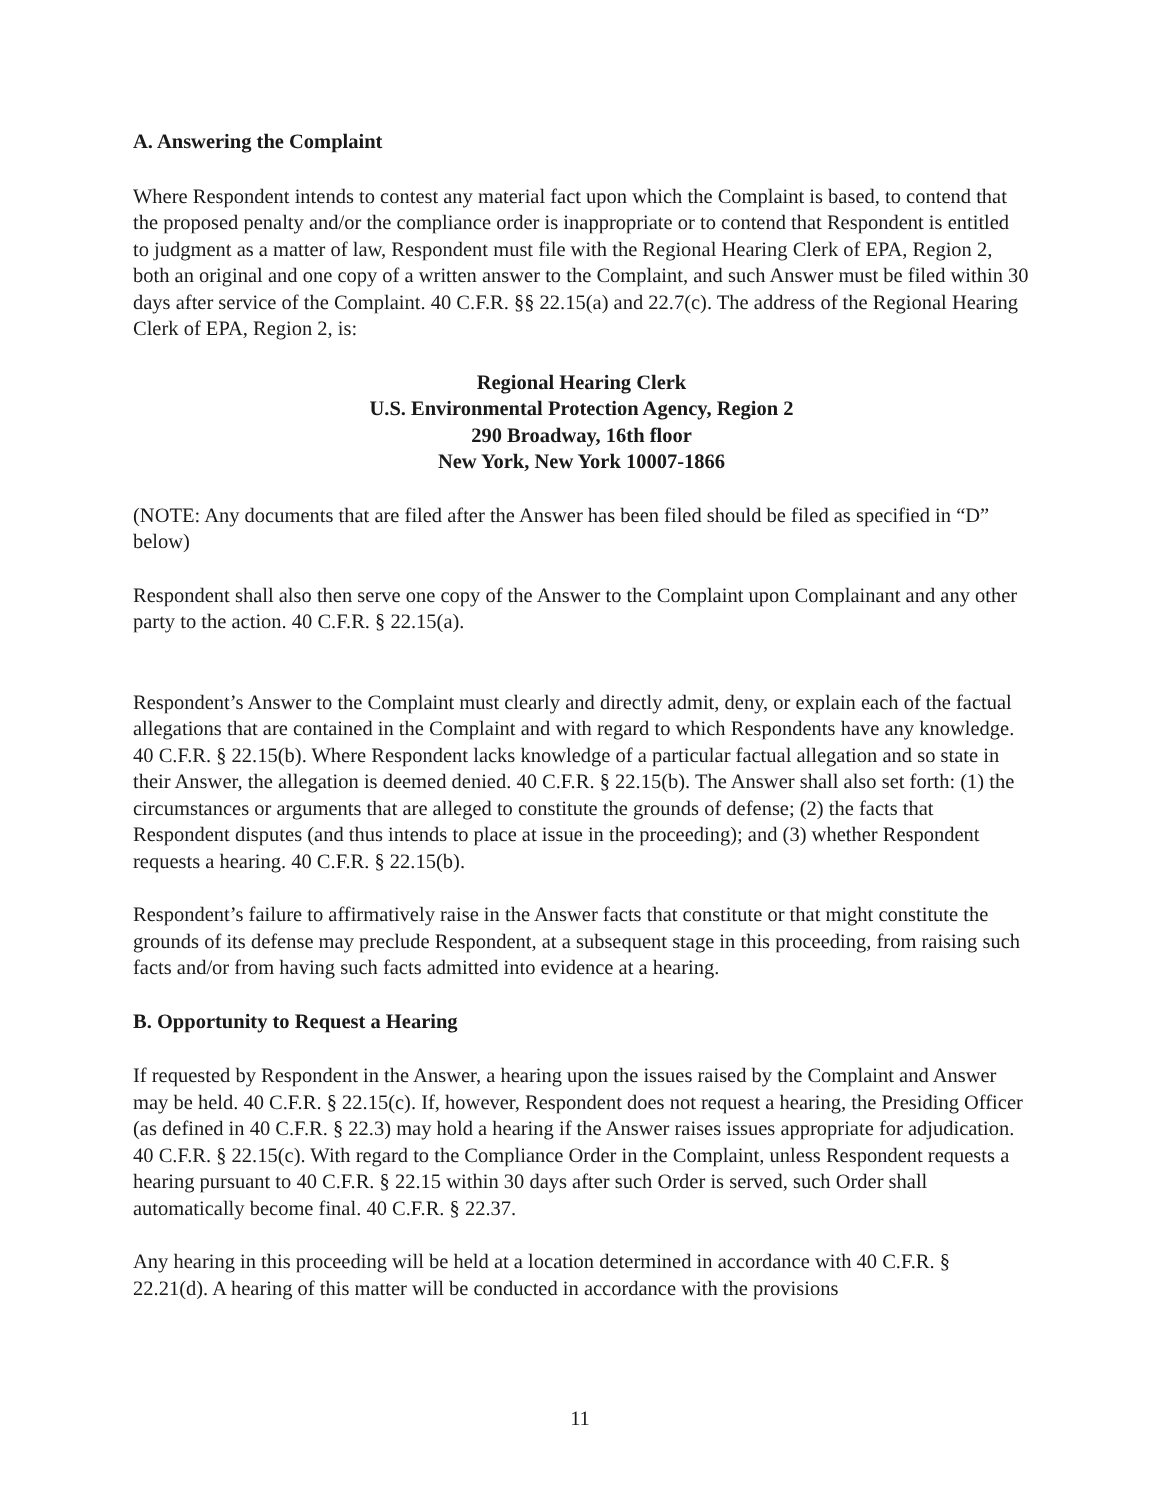A. Answering the Complaint
Where Respondent intends to contest any material fact upon which the Complaint is based, to contend that the proposed penalty and/or the compliance order is inappropriate or to contend that Respondent is entitled to judgment as a matter of law, Respondent must file with the Regional Hearing Clerk of EPA, Region 2, both an original and one copy of a written answer to the Complaint, and such Answer must be filed within 30 days after service of the Complaint. 40 C.F.R. §§ 22.15(a) and 22.7(c). The address of the Regional Hearing Clerk of EPA, Region 2, is:
Regional Hearing Clerk
U.S. Environmental Protection Agency, Region 2
290 Broadway, 16th floor
New York, New York 10007-1866
(NOTE: Any documents that are filed after the Answer has been filed should be filed as specified in “D” below)
Respondent shall also then serve one copy of the Answer to the Complaint upon Complainant and any other party to the action. 40 C.F.R. § 22.15(a).
Respondent’s Answer to the Complaint must clearly and directly admit, deny, or explain each of the factual allegations that are contained in the Complaint and with regard to which Respondents have any knowledge. 40 C.F.R. § 22.15(b). Where Respondent lacks knowledge of a particular factual allegation and so state in their Answer, the allegation is deemed denied. 40 C.F.R. § 22.15(b). The Answer shall also set forth: (1) the circumstances or arguments that are alleged to constitute the grounds of defense; (2) the facts that Respondent disputes (and thus intends to place at issue in the proceeding); and (3) whether Respondent requests a hearing. 40 C.F.R. § 22.15(b).
Respondent’s failure to affirmatively raise in the Answer facts that constitute or that might constitute the grounds of its defense may preclude Respondent, at a subsequent stage in this proceeding, from raising such facts and/or from having such facts admitted into evidence at a hearing.
B. Opportunity to Request a Hearing
If requested by Respondent in the Answer, a hearing upon the issues raised by the Complaint and Answer may be held. 40 C.F.R. § 22.15(c). If, however, Respondent does not request a hearing, the Presiding Officer (as defined in 40 C.F.R. § 22.3) may hold a hearing if the Answer raises issues appropriate for adjudication. 40 C.F.R. § 22.15(c). With regard to the Compliance Order in the Complaint, unless Respondent requests a hearing pursuant to 40 C.F.R. § 22.15 within 30 days after such Order is served, such Order shall automatically become final. 40 C.F.R. § 22.37.
Any hearing in this proceeding will be held at a location determined in accordance with 40 C.F.R. § 22.21(d). A hearing of this matter will be conducted in accordance with the provisions
11